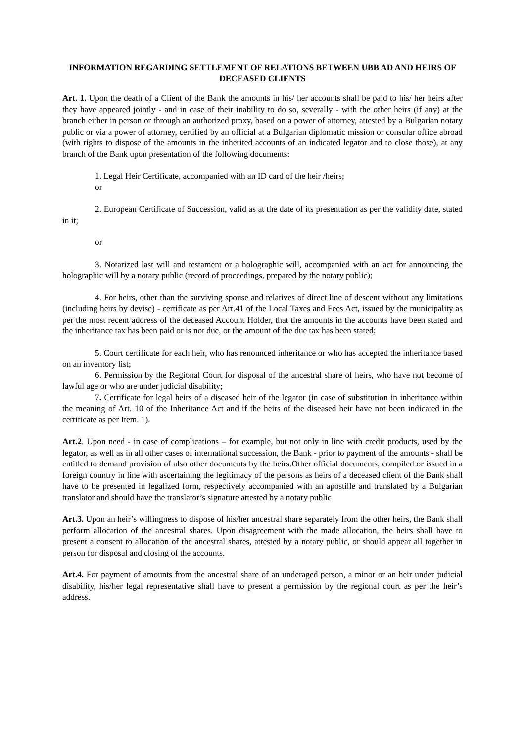INFORMATION REGARDING SETTLEMENT OF RELATIONS BETWEEN UBB AD AND HEIRS OF DECEASED CLIENTS
Art. 1. Upon the death of a Client of the Bank the amounts in his/ her accounts shall be paid to his/ her heirs after they have appeared jointly - and in case of their inability to do so, severally - with the other heirs (if any) at the branch either in person or through an authorized proxy, based on a power of attorney, attested by a Bulgarian notary public or via a power of attorney, certified by an official at a Bulgarian diplomatic mission or consular office abroad (with rights to dispose of the amounts in the inherited accounts of an indicated legator and to close those), at any branch of the Bank upon presentation of the following documents:
1. Legal Heir Certificate, accompanied with an ID card of the heir /heirs;
or
2. European Certificate of Succession, valid as at the date of its presentation as per the validity date, stated in it;
or
3. Notarized last will and testament or a holographic will, accompanied with an act for announcing the holographic will by a notary public (record of proceedings, prepared by the notary public);
4. For heirs, other than the surviving spouse and relatives of direct line of descent without any limitations (including heirs by devise) - certificate as per Art.41 of the Local Taxes and Fees Act, issued by the municipality as per the most recent address of the deceased Account Holder, that the amounts in the accounts have been stated and the inheritance tax has been paid or is not due, or the amount of the due tax has been stated;
5. Court certificate for each heir, who has renounced inheritance or who has accepted the inheritance based on an inventory list;
6. Permission by the Regional Court for disposal of the ancestral share of heirs, who have not become of lawful age or who are under judicial disability;
7. Certificate for legal heirs of a diseased heir of the legator (in case of substitution in inheritance within the meaning of Art. 10 of the Inheritance Act and if the heirs of the diseased heir have not been indicated in the certificate as per Item. 1).
Art.2. Upon need - in case of complications – for example, but not only in line with credit products, used by the legator, as well as in all other cases of international succession, the Bank - prior to payment of the amounts - shall be entitled to demand provision of also other documents by the heirs.Other official documents, compiled or issued in a foreign country in line with ascertaining the legitimacy of the persons as heirs of a deceased client of the Bank shall have to be presented in legalized form, respectively accompanied with an apostille and translated by a Bulgarian translator and should have the translator’s signature attested by a notary public
Art.3. Upon an heir’s willingness to dispose of his/her ancestral share separately from the other heirs, the Bank shall perform allocation of the ancestral shares. Upon disagreement with the made allocation, the heirs shall have to present a consent to allocation of the ancestral shares, attested by a notary public, or should appear all together in person for disposal and closing of the accounts.
Art.4. For payment of amounts from the ancestral share of an underaged person, a minor or an heir under judicial disability, his/her legal representative shall have to present a permission by the regional court as per the heir’s address.